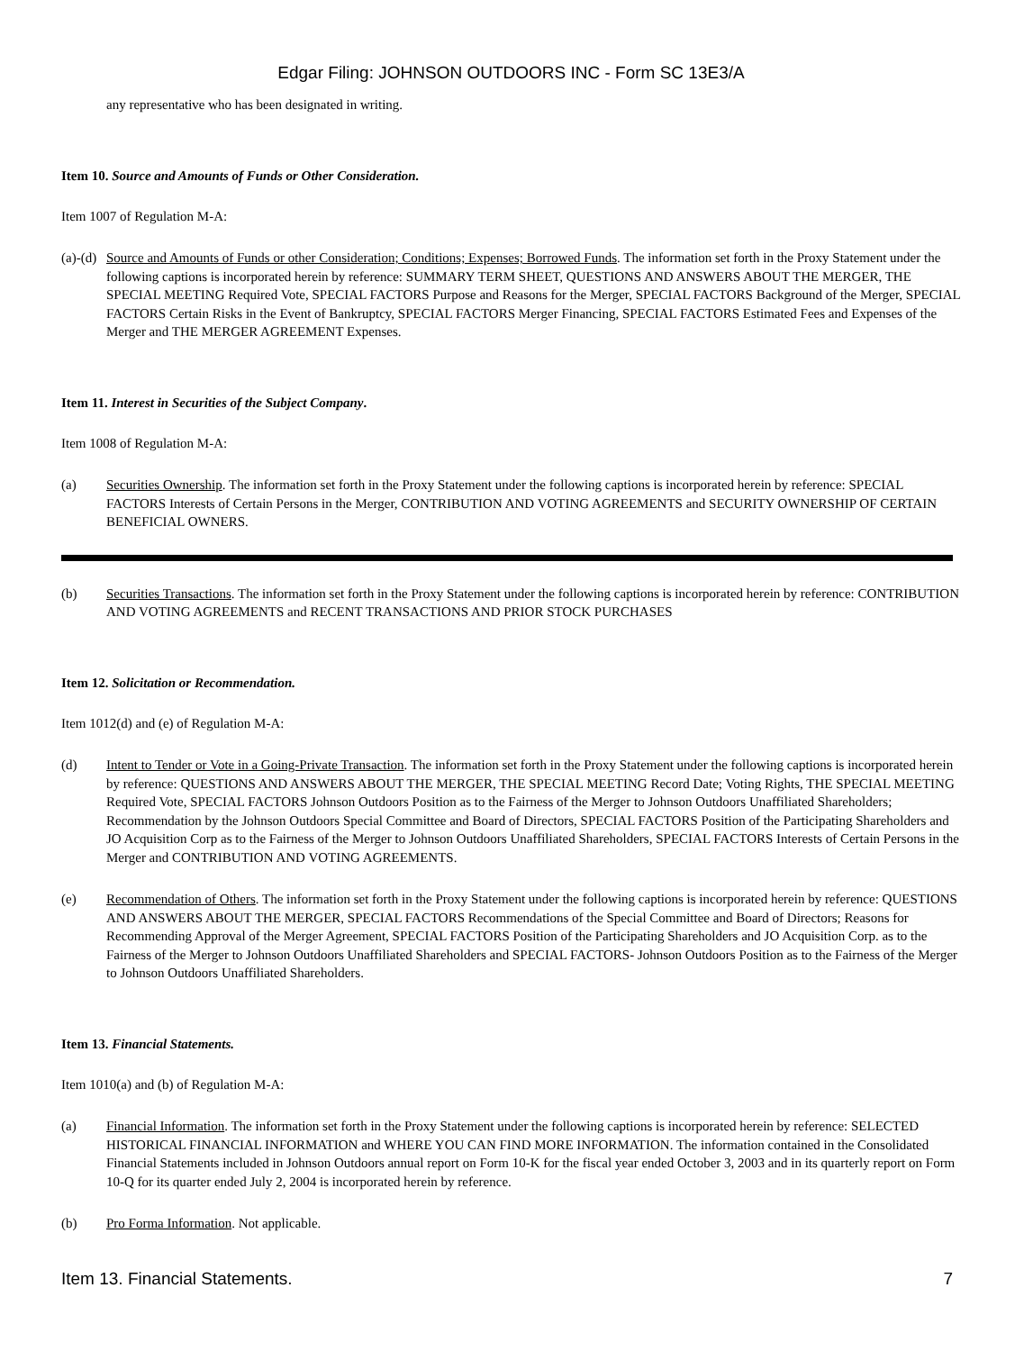Edgar Filing: JOHNSON OUTDOORS INC - Form SC 13E3/A
any representative who has been designated in writing.
Item 10. Source and Amounts of Funds or Other Consideration.
Item 1007 of Regulation M-A:
(a)-(d) Source and Amounts of Funds or other Consideration; Conditions; Expenses; Borrowed Funds. The information set forth in the Proxy Statement under the following captions is incorporated herein by reference: SUMMARY TERM SHEET, QUESTIONS AND ANSWERS ABOUT THE MERGER, THE SPECIAL MEETING Required Vote, SPECIAL FACTORS Purpose and Reasons for the Merger, SPECIAL FACTORS Background of the Merger, SPECIAL FACTORS Certain Risks in the Event of Bankruptcy, SPECIAL FACTORS Merger Financing, SPECIAL FACTORS Estimated Fees and Expenses of the Merger and THE MERGER AGREEMENT Expenses.
Item 11. Interest in Securities of the Subject Company.
Item 1008 of Regulation M-A:
(a) Securities Ownership. The information set forth in the Proxy Statement under the following captions is incorporated herein by reference: SPECIAL FACTORS Interests of Certain Persons in the Merger, CONTRIBUTION AND VOTING AGREEMENTS and SECURITY OWNERSHIP OF CERTAIN BENEFICIAL OWNERS.
(b) Securities Transactions. The information set forth in the Proxy Statement under the following captions is incorporated herein by reference: CONTRIBUTION AND VOTING AGREEMENTS and RECENT TRANSACTIONS AND PRIOR STOCK PURCHASES
Item 12. Solicitation or Recommendation.
Item 1012(d) and (e) of Regulation M-A:
(d) Intent to Tender or Vote in a Going-Private Transaction. The information set forth in the Proxy Statement under the following captions is incorporated herein by reference: QUESTIONS AND ANSWERS ABOUT THE MERGER, THE SPECIAL MEETING Record Date; Voting Rights, THE SPECIAL MEETING Required Vote, SPECIAL FACTORS Johnson Outdoors Position as to the Fairness of the Merger to Johnson Outdoors Unaffiliated Shareholders; Recommendation by the Johnson Outdoors Special Committee and Board of Directors, SPECIAL FACTORS Position of the Participating Shareholders and JO Acquisition Corp as to the Fairness of the Merger to Johnson Outdoors Unaffiliated Shareholders, SPECIAL FACTORS Interests of Certain Persons in the Merger and CONTRIBUTION AND VOTING AGREEMENTS.
(e) Recommendation of Others. The information set forth in the Proxy Statement under the following captions is incorporated herein by reference: QUESTIONS AND ANSWERS ABOUT THE MERGER, SPECIAL FACTORS Recommendations of the Special Committee and Board of Directors; Reasons for Recommending Approval of the Merger Agreement, SPECIAL FACTORS Position of the Participating Shareholders and JO Acquisition Corp. as to the Fairness of the Merger to Johnson Outdoors Unaffiliated Shareholders and SPECIAL FACTORS- Johnson Outdoors Position as to the Fairness of the Merger to Johnson Outdoors Unaffiliated Shareholders.
Item 13. Financial Statements.
Item 1010(a) and (b) of Regulation M-A:
(a) Financial Information. The information set forth in the Proxy Statement under the following captions is incorporated herein by reference: SELECTED HISTORICAL FINANCIAL INFORMATION and WHERE YOU CAN FIND MORE INFORMATION. The information contained in the Consolidated Financial Statements included in Johnson Outdoors annual report on Form 10-K for the fiscal year ended October 3, 2003 and in its quarterly report on Form 10-Q for its quarter ended July 2, 2004 is incorporated herein by reference.
(b) Pro Forma Information. Not applicable.
Item 13. Financial Statements. 7